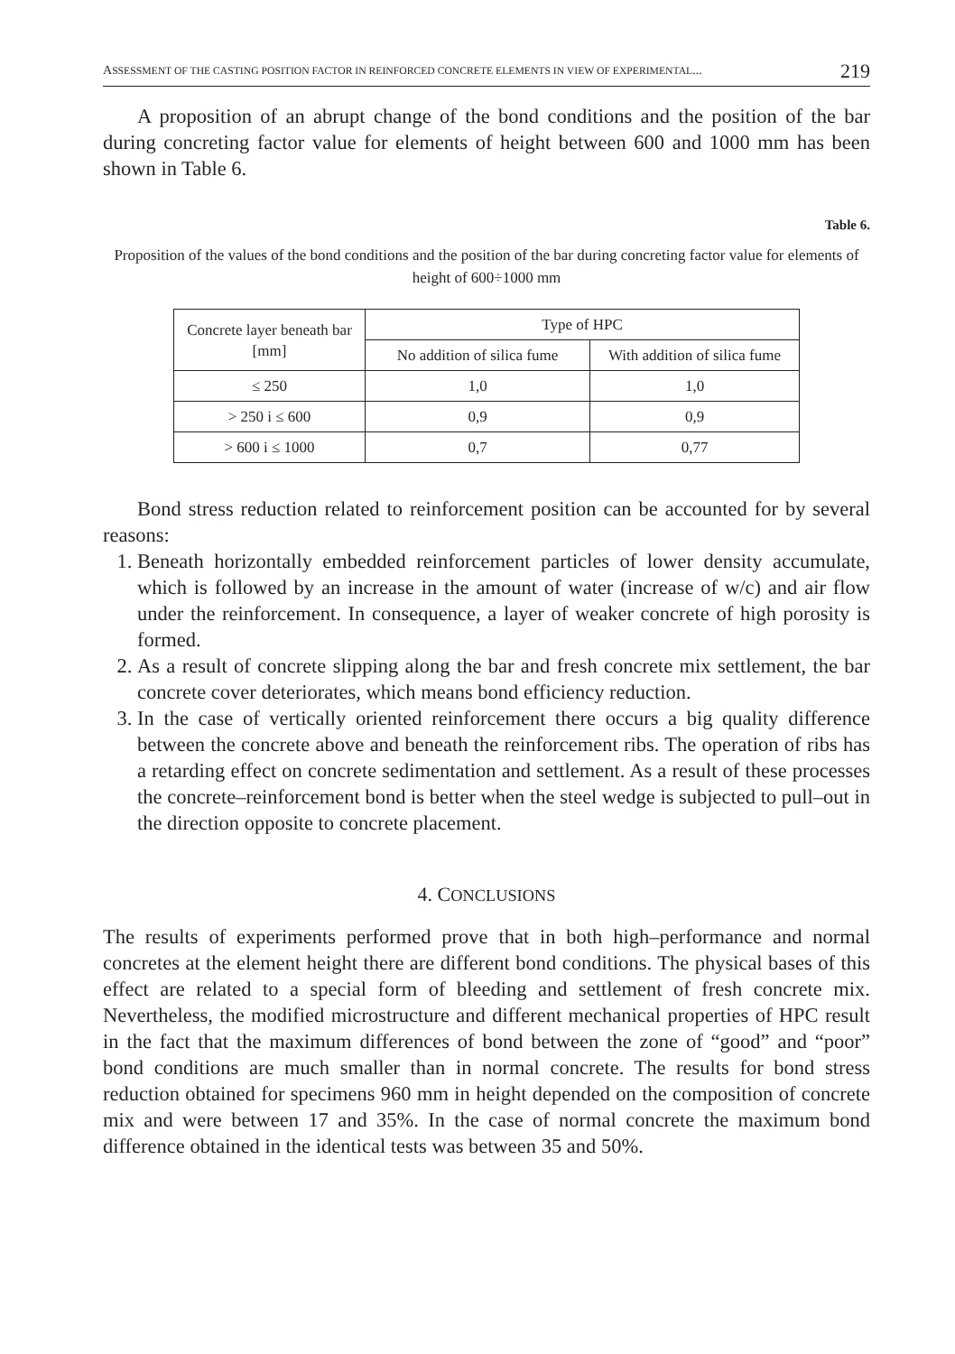ASSESSMENT OF THE CASTING POSITION FACTOR IN REINFORCED CONCRETE ELEMENTS IN VIEW OF EXPERIMENTAL... 219
A proposition of an abrupt change of the bond conditions and the position of the bar during concreting factor value for elements of height between 600 and 1000 mm has been shown in Table 6.
Table 6.
Proposition of the values of the bond conditions and the position of the bar during concreting factor value for elements of height of 600÷1000 mm
| Concrete layer beneath bar [mm] | Type of HPC | |
| --- | --- | --- |
| | No addition of silica fume | With addition of silica fume |
| ≤ 250 | 1,0 | 1,0 |
| > 250 i ≤ 600 | 0,9 | 0,9 |
| > 600 i ≤ 1000 | 0,7 | 0,77 |
Bond stress reduction related to reinforcement position can be accounted for by several reasons:
1. Beneath horizontally embedded reinforcement particles of lower density accumulate, which is followed by an increase in the amount of water (increase of w/c) and air flow under the reinforcement. In consequence, a layer of weaker concrete of high porosity is formed.
2. As a result of concrete slipping along the bar and fresh concrete mix settlement, the bar concrete cover deteriorates, which means bond efficiency reduction.
3. In the case of vertically oriented reinforcement there occurs a big quality difference between the concrete above and beneath the reinforcement ribs. The operation of ribs has a retarding effect on concrete sedimentation and settlement. As a result of these processes the concrete–reinforcement bond is better when the steel wedge is subjected to pull–out in the direction opposite to concrete placement.
4. CONCLUSIONS
The results of experiments performed prove that in both high–performance and normal concretes at the element height there are different bond conditions. The physical bases of this effect are related to a special form of bleeding and settlement of fresh concrete mix. Nevertheless, the modified microstructure and different mechanical properties of HPC result in the fact that the maximum differences of bond between the zone of “good” and “poor” bond conditions are much smaller than in normal concrete. The results for bond stress reduction obtained for specimens 960 mm in height depended on the composition of concrete mix and were between 17 and 35%. In the case of normal concrete the maximum bond difference obtained in the identical tests was between 35 and 50%.